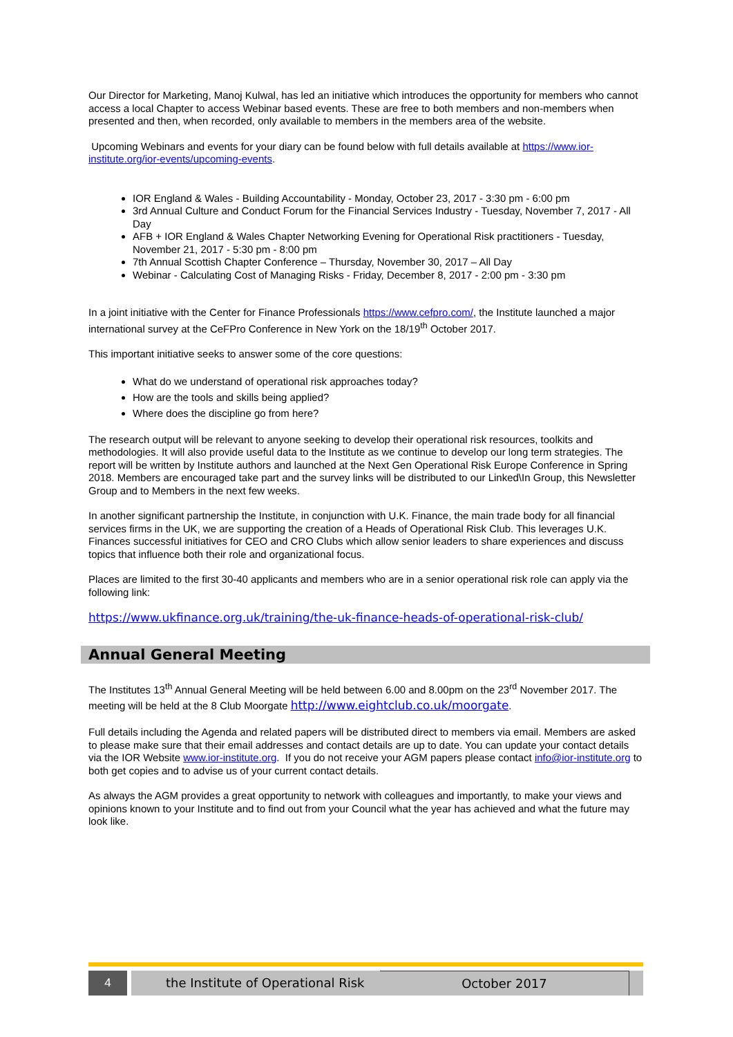Our Director for Marketing, Manoj Kulwal, has led an initiative which introduces the opportunity for members who cannot access a local Chapter to access Webinar based events. These are free to both members and non-members when presented and then, when recorded, only available to members in the members area of the website.
Upcoming Webinars and events for your diary can be found below with full details available at https://www.ior-institute.org/ior-events/upcoming-events.
IOR England & Wales - Building Accountability - Monday, October 23, 2017 - 3:30 pm - 6:00 pm
3rd Annual Culture and Conduct Forum for the Financial Services Industry - Tuesday, November 7, 2017 - All Day
AFB + IOR England & Wales Chapter Networking Evening for Operational Risk practitioners - Tuesday, November 21, 2017 - 5:30 pm - 8:00 pm
7th Annual Scottish Chapter Conference – Thursday, November 30, 2017 – All Day
Webinar - Calculating Cost of Managing Risks - Friday, December 8, 2017 - 2:00 pm - 3:30 pm
In a joint initiative with the Center for Finance Professionals https://www.cefpro.com/, the Institute launched a major international survey at the CeFPro Conference in New York on the 18/19<sup>th</sup> October 2017.
This important initiative seeks to answer some of the core questions:
What do we understand of operational risk approaches today?
How are the tools and skills being applied?
Where does the discipline go from here?
The research output will be relevant to anyone seeking to develop their operational risk resources, toolkits and methodologies. It will also provide useful data to the Institute as we continue to develop our long term strategies. The report will be written by Institute authors and launched at the Next Gen Operational Risk Europe Conference in Spring 2018. Members are encouraged take part and the survey links will be distributed to our Linked\In Group, this Newsletter Group and to Members in the next few weeks.
In another significant partnership the Institute, in conjunction with U.K. Finance, the main trade body for all financial services firms in the UK, we are supporting the creation of a Heads of Operational Risk Club. This leverages U.K. Finances successful initiatives for CEO and CRO Clubs which allow senior leaders to share experiences and discuss topics that influence both their role and organizational focus.
Places are limited to the first 30-40 applicants and members who are in a senior operational risk role can apply via the following link:
https://www.ukfinance.org.uk/training/the-uk-finance-heads-of-operational-risk-club/
Annual General Meeting
The Institutes 13<sup>th</sup> Annual General Meeting will be held between 6.00 and 8.00pm on the 23<sup>rd</sup> November 2017. The meeting will be held at the 8 Club Moorgate http://www.eightclub.co.uk/moorgate.
Full details including the Agenda and related papers will be distributed direct to members via email. Members are asked to please make sure that their email addresses and contact details are up to date. You can update your contact details via the IOR Website www.ior-institute.org. If you do not receive your AGM papers please contact info@ior-institute.org to both get copies and to advise us of your current contact details.
As always the AGM provides a great opportunity to network with colleagues and importantly, to make your views and opinions known to your Institute and to find out from your Council what the year has achieved and what the future may look like.
4 the Institute of Operational Risk October 2017